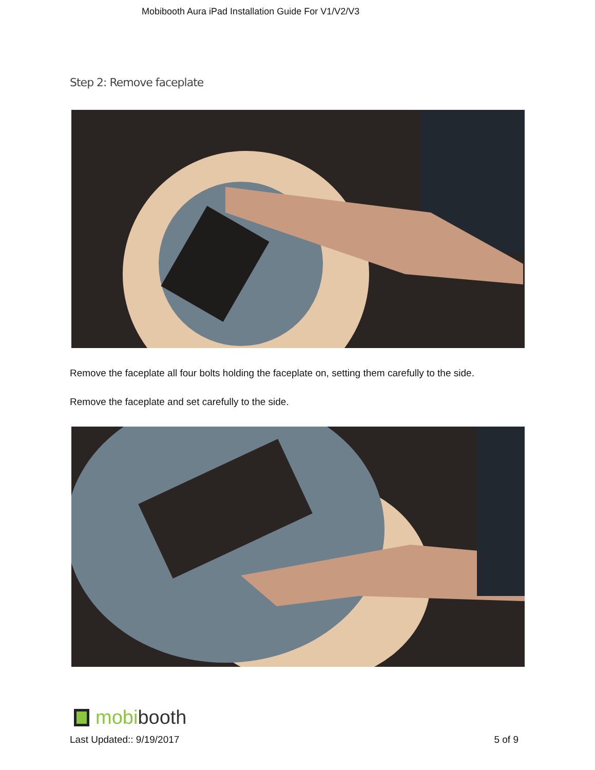Mobibooth Aura iPad Installation Guide For V1/V2/V3
Step 2: Remove faceplate
Remove the faceplate all four bolts holding the faceplate on, setting them carefully to the side.
Remove the faceplate and set carefully to the side.
mobi booth
Last Updated:: 9/19/2017 5 of 9